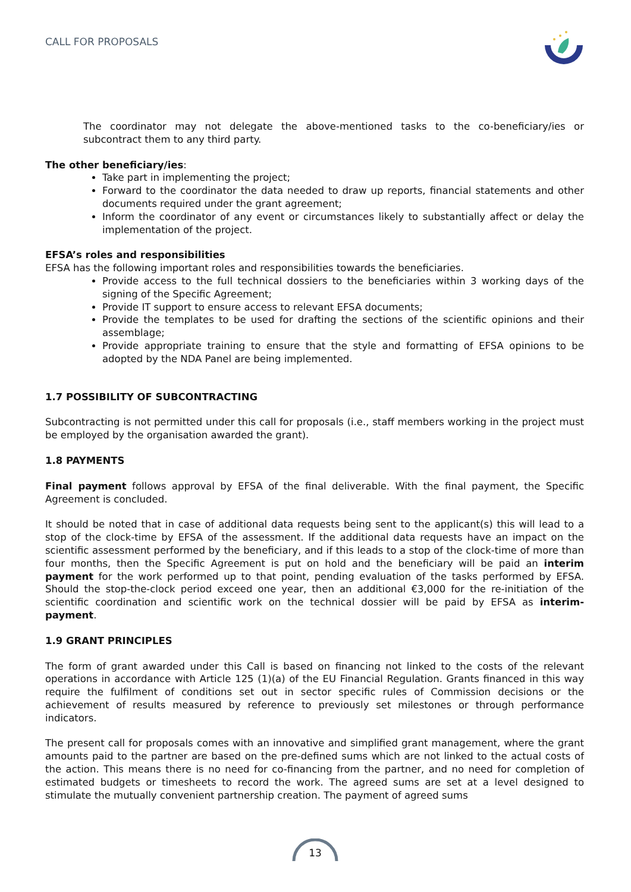CALL FOR PROPOSALS
The coordinator may not delegate the above-mentioned tasks to the co-beneficiary/ies or subcontract them to any third party.
The other beneficiary/ies:
Take part in implementing the project;
Forward to the coordinator the data needed to draw up reports, financial statements and other documents required under the grant agreement;
Inform the coordinator of any event or circumstances likely to substantially affect or delay the implementation of the project.
EFSA’s roles and responsibilities
EFSA has the following important roles and responsibilities towards the beneficiaries.
Provide access to the full technical dossiers to the beneficiaries within 3 working days of the signing of the Specific Agreement;
Provide IT support to ensure access to relevant EFSA documents;
Provide the templates to be used for drafting the sections of the scientific opinions and their assemblage;
Provide appropriate training to ensure that the style and formatting of EFSA opinions to be adopted by the NDA Panel are being implemented.
1.7 POSSIBILITY OF SUBCONTRACTING
Subcontracting is not permitted under this call for proposals (i.e., staff members working in the project must be employed by the organisation awarded the grant).
1.8 PAYMENTS
Final payment follows approval by EFSA of the final deliverable. With the final payment, the Specific Agreement is concluded.
It should be noted that in case of additional data requests being sent to the applicant(s) this will lead to a stop of the clock-time by EFSA of the assessment. If the additional data requests have an impact on the scientific assessment performed by the beneficiary, and if this leads to a stop of the clock-time of more than four months, then the Specific Agreement is put on hold and the beneficiary will be paid an interim payment for the work performed up to that point, pending evaluation of the tasks performed by EFSA. Should the stop-the-clock period exceed one year, then an additional €3,000 for the re-initiation of the scientific coordination and scientific work on the technical dossier will be paid by EFSA as interim-payment.
1.9 GRANT PRINCIPLES
The form of grant awarded under this Call is based on financing not linked to the costs of the relevant operations in accordance with Article 125 (1)(a) of the EU Financial Regulation. Grants financed in this way require the fulfilment of conditions set out in sector specific rules of Commission decisions or the achievement of results measured by reference to previously set milestones or through performance indicators.
The present call for proposals comes with an innovative and simplified grant management, where the grant amounts paid to the partner are based on the pre-defined sums which are not linked to the actual costs of the action. This means there is no need for co-financing from the partner, and no need for completion of estimated budgets or timesheets to record the work. The agreed sums are set at a level designed to stimulate the mutually convenient partnership creation. The payment of agreed sums
13